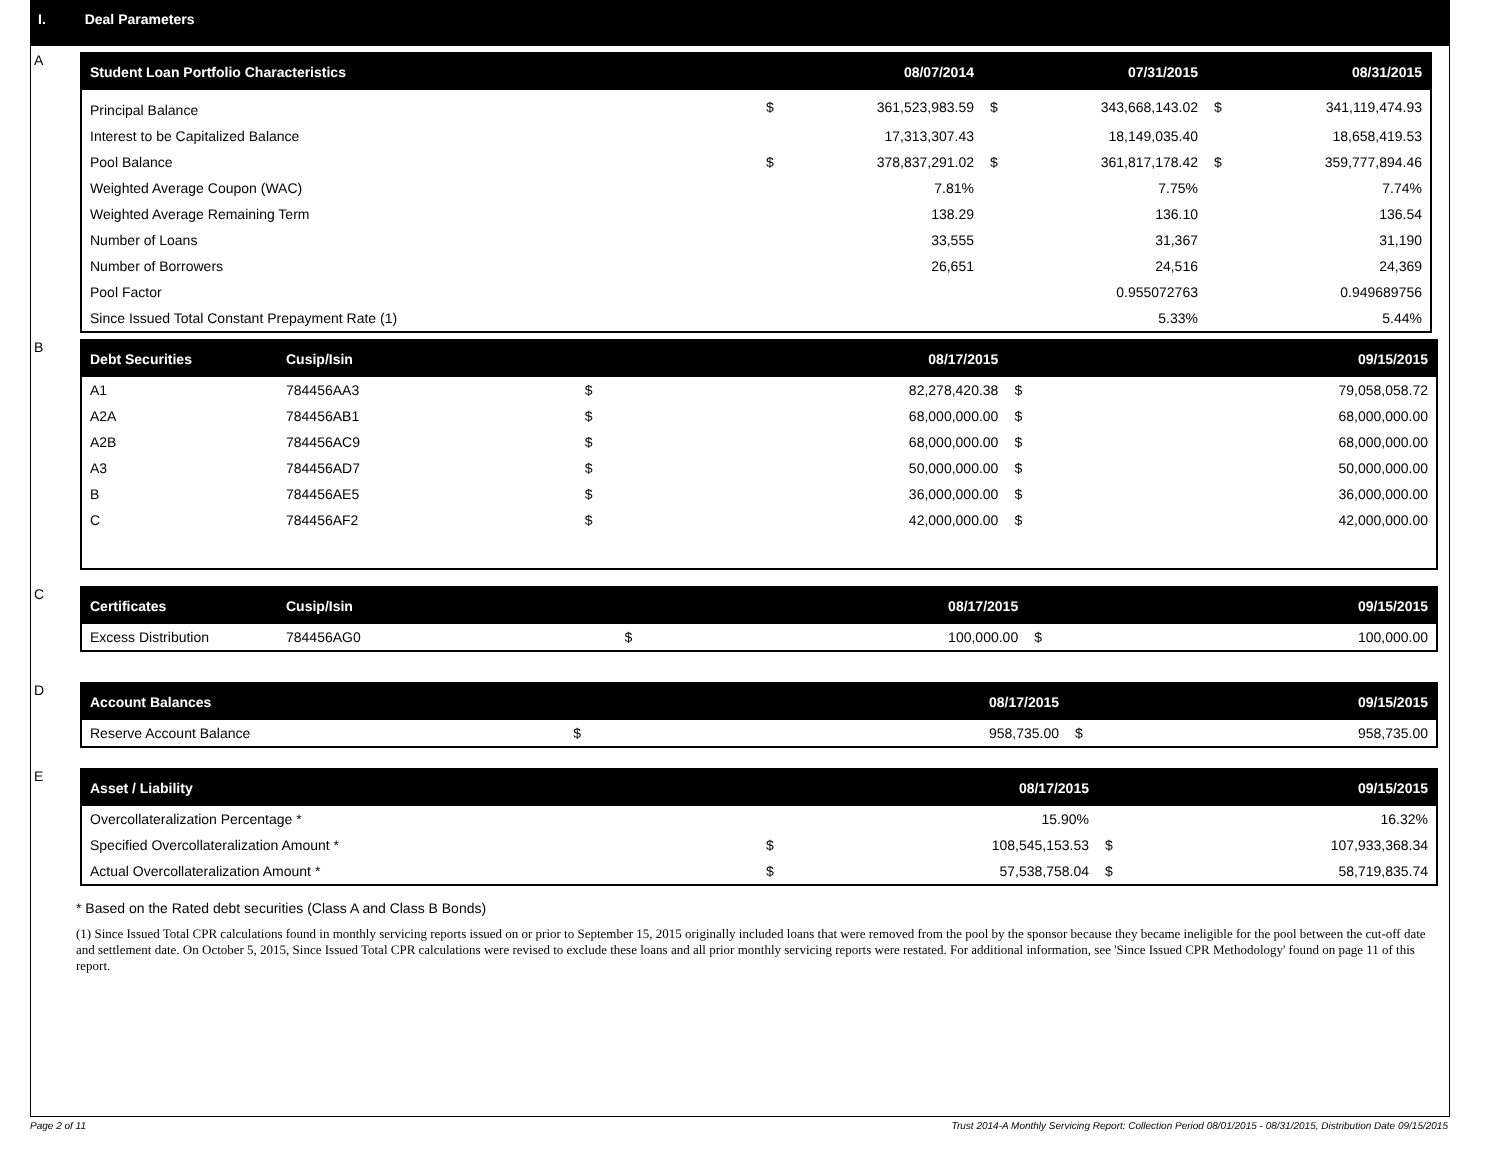I. Deal Parameters
A
| Student Loan Portfolio Characteristics | | 08/07/2014 | | 07/31/2015 | | 08/31/2015 |
| --- | --- | --- | --- | --- | --- | --- |
| Principal Balance | $ | 361,523,983.59 | $ | 343,668,143.02 | $ | 341,119,474.93 |
| Interest to be Capitalized Balance | | 17,313,307.43 | | 18,149,035.40 | | 18,658,419.53 |
| Pool Balance | $ | 378,837,291.02 | $ | 361,817,178.42 | $ | 359,777,894.46 |
| Weighted Average Coupon (WAC) | | 7.81% | | 7.75% | | 7.74% |
| Weighted Average Remaining Term | | 138.29 | | 136.10 | | 136.54 |
| Number of Loans | | 33,555 | | 31,367 | | 31,190 |
| Number of Borrowers | | 26,651 | | 24,516 | | 24,369 |
| Pool Factor | | | | 0.955072763 | | 0.949689756 |
| Since Issued Total Constant Prepayment Rate (1) | | | | 5.33% | | 5.44% |
B
| Debt Securities | Cusip/Isin | | 08/17/2015 | | 09/15/2015 |
| --- | --- | --- | --- | --- | --- |
| A1 | 784456AA3 | $ | 82,278,420.38 | $ | 79,058,058.72 |
| A2A | 784456AB1 | $ | 68,000,000.00 | $ | 68,000,000.00 |
| A2B | 784456AC9 | $ | 68,000,000.00 | $ | 68,000,000.00 |
| A3 | 784456AD7 | $ | 50,000,000.00 | $ | 50,000,000.00 |
| B | 784456AE5 | $ | 36,000,000.00 | $ | 36,000,000.00 |
| C | 784456AF2 | $ | 42,000,000.00 | $ | 42,000,000.00 |
C
| Certificates | Cusip/Isin | | 08/17/2015 | | 09/15/2015 |
| --- | --- | --- | --- | --- | --- |
| Excess Distribution | 784456AG0 | $ | 100,000.00 | $ | 100,000.00 |
D
| Account Balances | 08/17/2015 | | 09/15/2015 |
| --- | --- | --- | --- |
| Reserve Account Balance $ | 958,735.00 | $ | 958,735.00 |
E
| Asset / Liability | | 08/17/2015 | | 09/15/2015 |
| --- | --- | --- | --- | --- |
| Overcollateralization Percentage * | | 15.90% | | 16.32% |
| Specified Overcollateralization Amount * | $ | 108,545,153.53 | $ | 107,933,368.34 |
| Actual Overcollateralization Amount * | $ | 57,538,758.04 | $ | 58,719,835.74 |
* Based on the Rated debt securities (Class A and Class B Bonds)
(1) Since Issued Total CPR calculations found in monthly servicing reports issued on or prior to September 15, 2015 originally included loans that were removed from the pool by the sponsor because they became ineligible for the pool between the cut-off date and settlement date. On October 5, 2015, Since Issued Total CPR calculations were revised to exclude these loans and all prior monthly servicing reports were restated. For additional information, see 'Since Issued CPR Methodology' found on page 11 of this report.
Page 2 of 11 Trust 2014-A Monthly Servicing Report: Collection Period 08/01/2015 - 08/31/2015, Distribution Date 09/15/2015